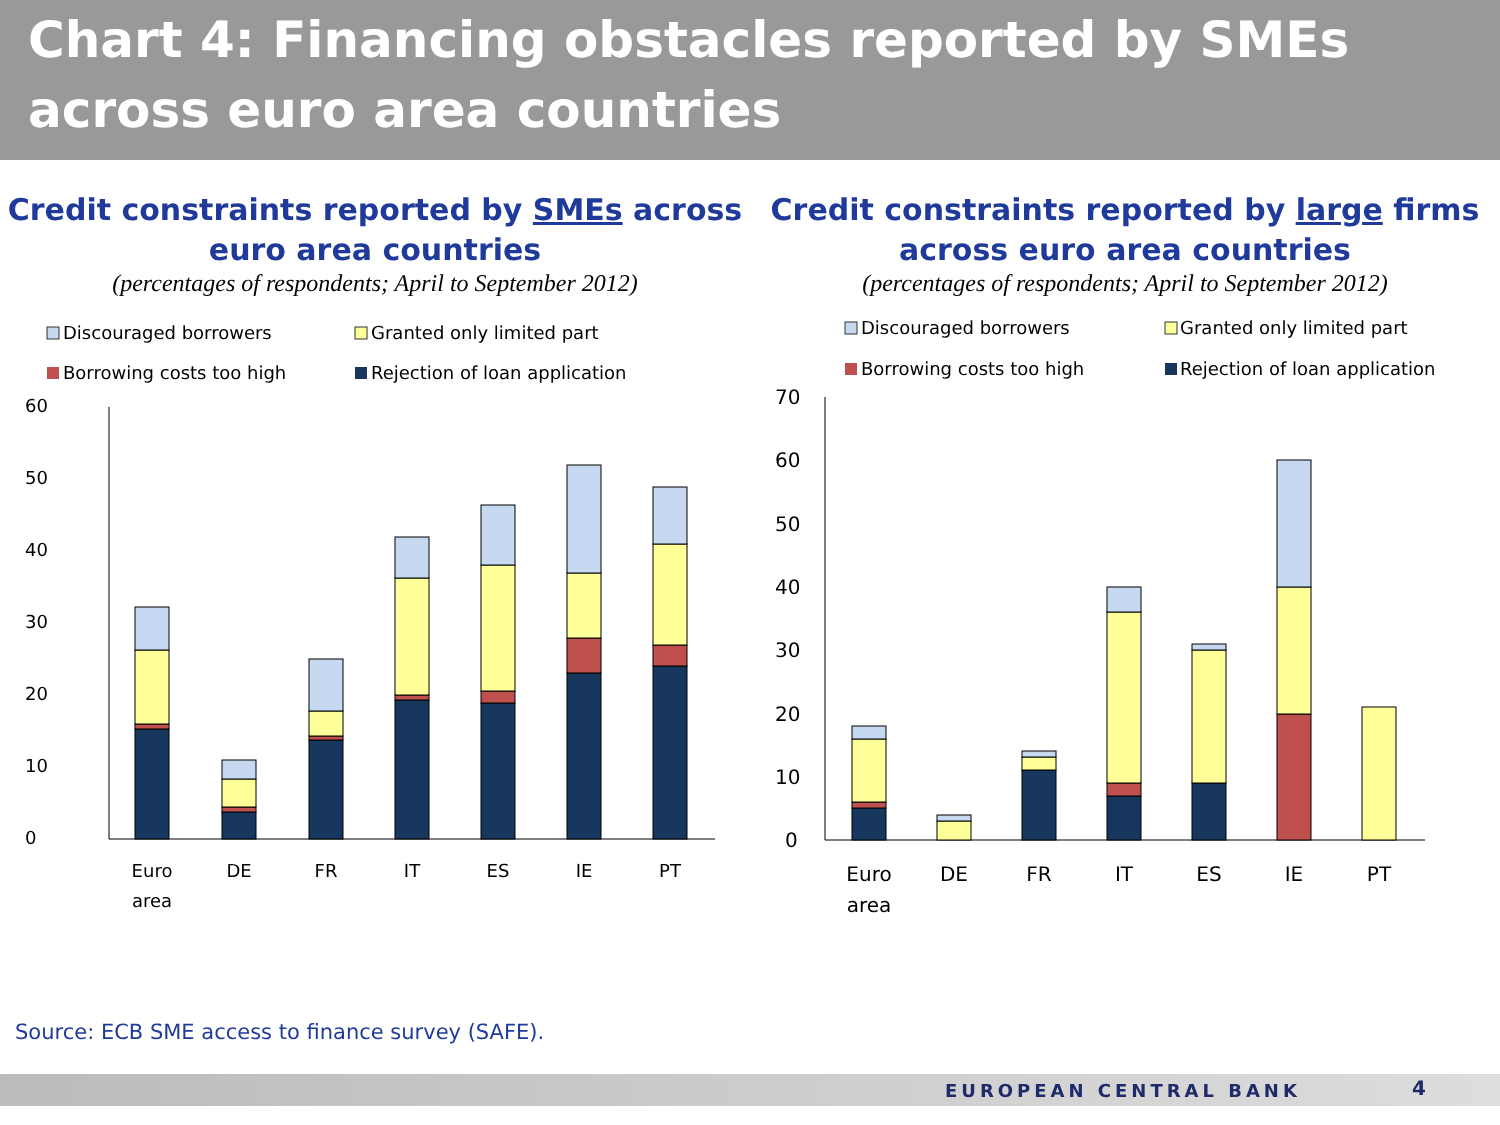Chart 4: Financing obstacles reported by SMEs across euro area countries
Credit constraints reported by SMEs across euro area countries
(percentages of respondents; April to September 2012)
Discouraged borrowers
Granted only limited part
Borrowing costs too high
Rejection of loan application
60
50
40
30
20
10
0
Euro
area
DE
FR
IT
ES
IE
PT
Credit constraints reported by large firms across euro area countries
(percentages of respondents; April to September 2012)
Discouraged borrowers
Granted only limited part
Borrowing costs too high
Rejection of loan application
70
60
50
40
30
20
10
0
Euro
area
DE
FR
IT
ES
IE
PT
Source: ECB SME access to finance survey (SAFE).
EUROPEAN CENTRAL BANK 4